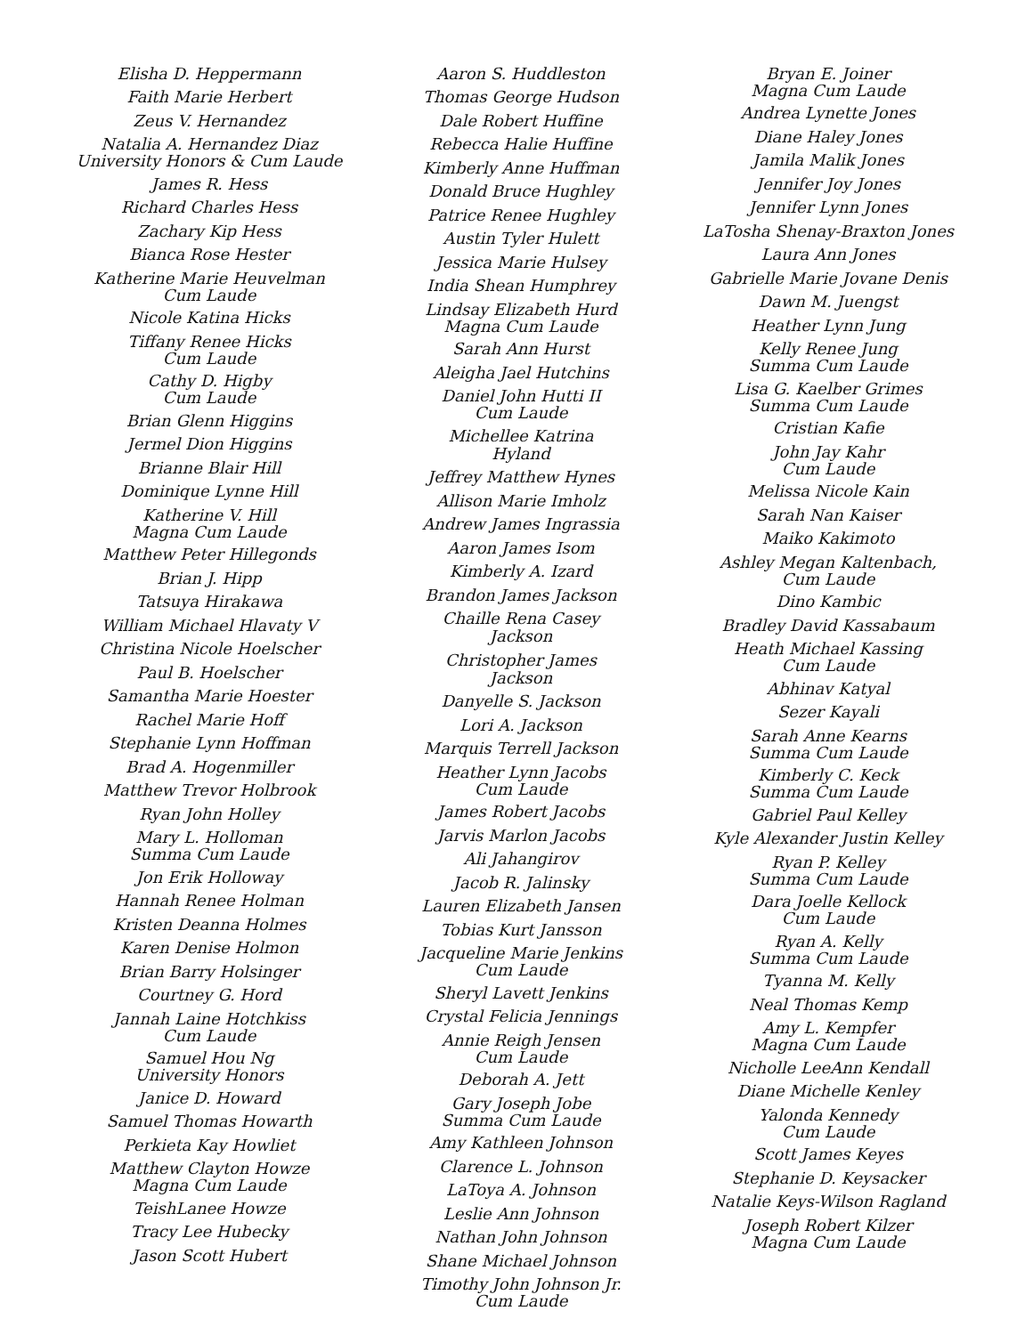Elisha D. Heppermann
Faith Marie Herbert
Zeus V. Hernandez
Natalia A. Hernandez Diaz
University Honors & Cum Laude
James R. Hess
Richard Charles Hess
Zachary Kip Hess
Bianca Rose Hester
Katherine Marie Heuvelman
Cum Laude
Nicole Katina Hicks
Tiffany Renee Hicks
Cum Laude
Cathy D. Higby
Cum Laude
Brian Glenn Higgins
Jermel Dion Higgins
Brianne Blair Hill
Dominique Lynne Hill
Katherine V. Hill
Magna Cum Laude
Matthew Peter Hillegonds
Brian J. Hipp
Tatsuya Hirakawa
William Michael Hlavaty V
Christina Nicole Hoelscher
Paul B. Hoelscher
Samantha Marie Hoester
Rachel Marie Hoff
Stephanie Lynn Hoffman
Brad A. Hogenmiller
Matthew Trevor Holbrook
Ryan John Holley
Mary L. Holloman
Summa Cum Laude
Jon Erik Holloway
Hannah Renee Holman
Kristen Deanna Holmes
Karen Denise Holmon
Brian Barry Holsinger
Courtney G. Hord
Jannah Laine Hotchkiss
Cum Laude
Samuel Hou Ng
University Honors
Janice D. Howard
Samuel Thomas Howarth
Perkieta Kay Howliet
Matthew Clayton Howze
Magna Cum Laude
TeishLanee Howze
Tracy Lee Hubecky
Jason Scott Hubert
Aaron S. Huddleston
Thomas George Hudson
Dale Robert Huffine
Rebecca Halie Huffine
Kimberly Anne Huffman
Donald Bruce Hughley
Patrice Renee Hughley
Austin Tyler Hulett
Jessica Marie Hulsey
India Shean Humphrey
Lindsay Elizabeth Hurd
Magna Cum Laude
Sarah Ann Hurst
Aleigha Jael Hutchins
Daniel John Hutti II
Cum Laude
Michellee Katrina Hyland
Jeffrey Matthew Hynes
Allison Marie Imholz
Andrew James Ingrassia
Aaron James Isom
Kimberly A. Izard
Brandon James Jackson
Chaille Rena Casey Jackson
Christopher James Jackson
Danyelle S. Jackson
Lori A. Jackson
Marquis Terrell Jackson
Heather Lynn Jacobs
Cum Laude
James Robert Jacobs
Jarvis Marlon Jacobs
Ali Jahangirov
Jacob R. Jalinsky
Lauren Elizabeth Jansen
Tobias Kurt Jansson
Jacqueline Marie Jenkins
Cum Laude
Sheryl Lavett Jenkins
Crystal Felicia Jennings
Annie Reigh Jensen
Cum Laude
Deborah A. Jett
Gary Joseph Jobe
Summa Cum Laude
Amy Kathleen Johnson
Clarence L. Johnson
LaToya A. Johnson
Leslie Ann Johnson
Nathan John Johnson
Shane Michael Johnson
Timothy John Johnson Jr.
Cum Laude
Bryan E. Joiner
Magna Cum Laude
Andrea Lynette Jones
Diane Haley Jones
Jamila Malik Jones
Jennifer Joy Jones
Jennifer Lynn Jones
LaTosha Shenay-Braxton Jones
Laura Ann Jones
Gabrielle Marie Jovane Denis
Dawn M. Juengst
Heather Lynn Jung
Kelly Renee Jung
Summa Cum Laude
Lisa G. Kaelber Grimes
Summa Cum Laude
Cristian Kafie
John Jay Kahr
Cum Laude
Melissa Nicole Kain
Sarah Nan Kaiser
Maiko Kakimoto
Ashley Megan Kaltenbach,
Cum Laude
Dino Kambic
Bradley David Kassabaum
Heath Michael Kassing
Cum Laude
Abhinav Katyal
Sezer Kayali
Sarah Anne Kearns
Summa Cum Laude
Kimberly C. Keck
Summa Cum Laude
Gabriel Paul Kelley
Kyle Alexander Justin Kelley
Ryan P. Kelley
Summa Cum Laude
Dara Joelle Kellock
Cum Laude
Ryan A. Kelly
Summa Cum Laude
Tyanna M. Kelly
Neal Thomas Kemp
Amy L. Kempfer
Magna Cum Laude
Nicholle LeeAnn Kendall
Diane Michelle Kenley
Yalonda Kennedy
Cum Laude
Scott James Keyes
Stephanie D. Keysacker
Natalie Keys-Wilson Ragland
Joseph Robert Kilzer
Magna Cum Laude